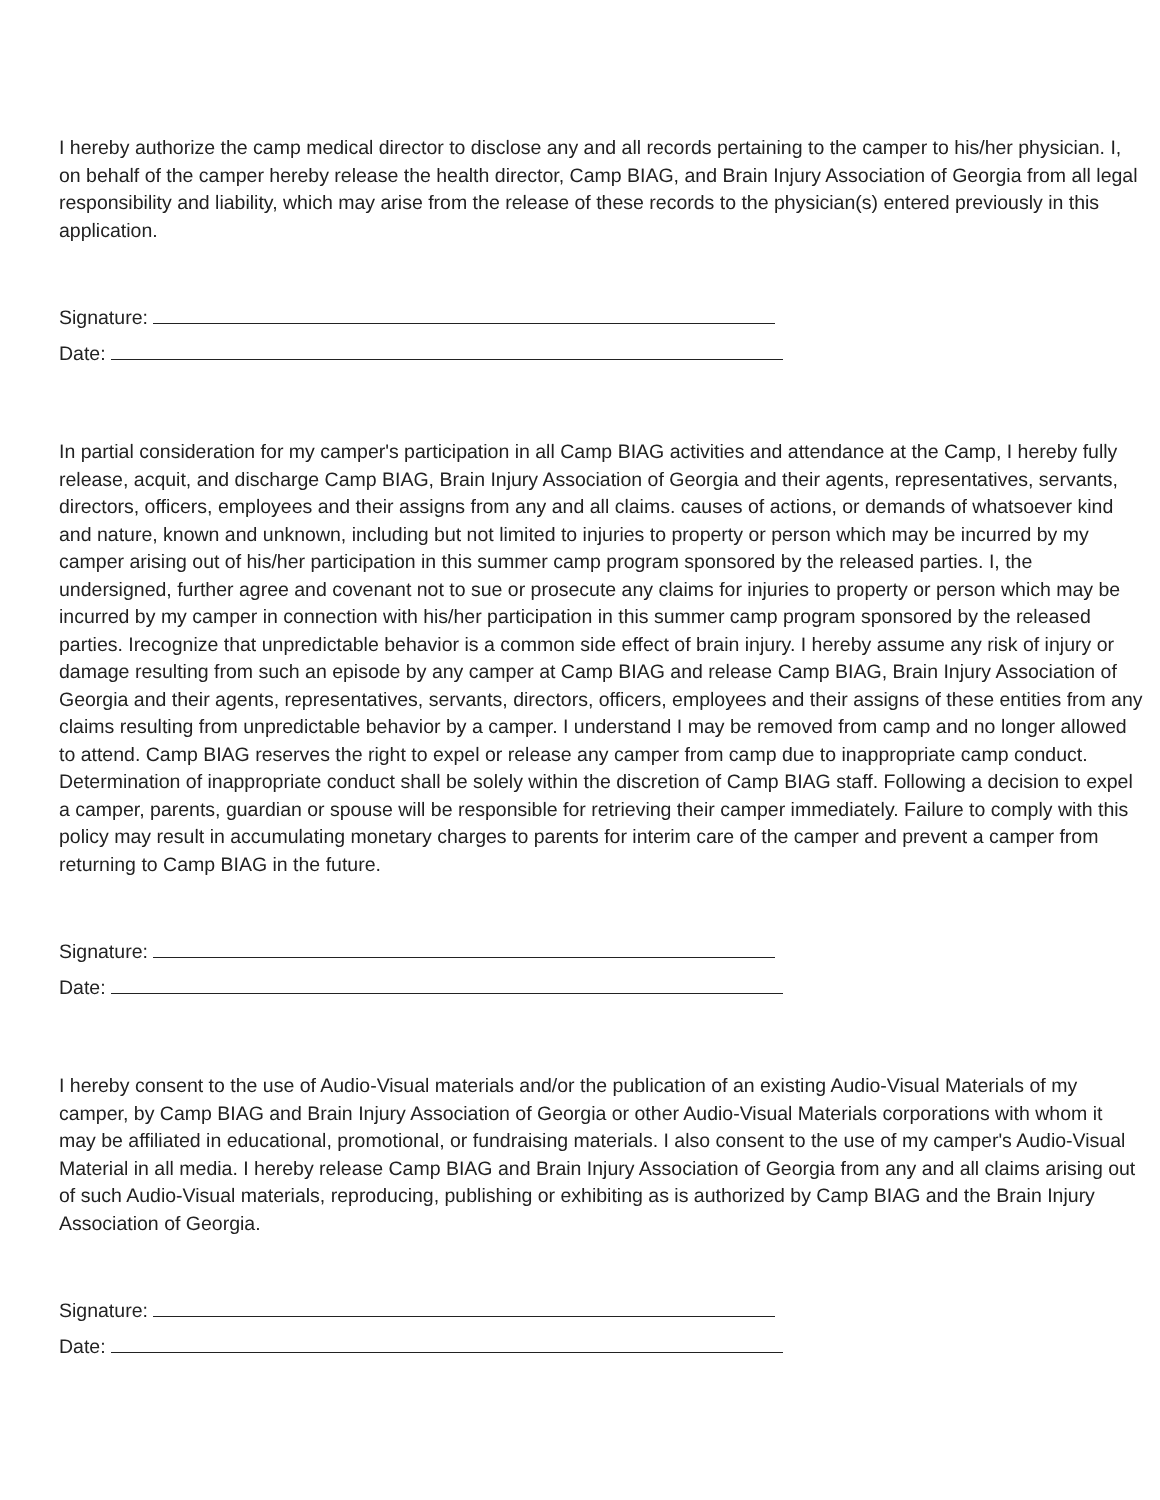I hereby authorize the camp medical director to disclose any and all records pertaining to the camper to his/her physician. I, on behalf of the camper hereby release the health director, Camp BIAG, and Brain Injury Association of Georgia from all legal responsibility and liability, which may arise from the release of these records to the physician(s) entered previously in this application.
Signature:
Date:
In partial consideration for my camper's participation in all Camp BIAG activities and attendance at the Camp, I hereby fully release, acquit, and discharge Camp BIAG, Brain Injury Association of Georgia and their agents, representatives, servants, directors, officers, employees and their assigns from any and all claims. causes of actions, or demands of whatsoever kind and nature, known and unknown, including but not limited to injuries to property or person which may be incurred by my camper arising out of his/her participation in this summer camp program sponsored by the released parties. I, the undersigned, further agree and covenant not to sue or prosecute any claims for injuries to property or person which may be incurred by my camper in connection with his/her participation in this summer camp program sponsored by the released parties. Irecognize that unpredictable behavior is a common side effect of brain injury. I hereby assume any risk of injury or damage resulting from such an episode by any camper at Camp BIAG and release Camp BIAG, Brain Injury Association of Georgia and their agents, representatives, servants, directors, officers, employees and their assigns of these entities from any claims resulting from unpredictable behavior by a camper. I understand I may be removed from camp and no longer allowed to attend. Camp BIAG reserves the right to expel or release any camper from camp due to inappropriate camp conduct. Determination of inappropriate conduct shall be solely within the discretion of Camp BIAG staff. Following a decision to expel a camper, parents, guardian or spouse will be responsible for retrieving their camper immediately. Failure to comply with this policy may result in accumulating monetary charges to parents for interim care of the camper and prevent a camper from returning to Camp BIAG in the future.
Signature:
Date:
I hereby consent to the use of Audio-Visual materials and/or the publication of an existing Audio-Visual Materials of my camper, by Camp BIAG and Brain Injury Association of Georgia or other Audio-Visual Materials corporations with whom it may be affiliated in educational, promotional, or fundraising materials. I also consent to the use of my camper's Audio-Visual Material in all media. I hereby release Camp BIAG and Brain Injury Association of Georgia from any and all claims arising out of such Audio-Visual materials, reproducing, publishing or exhibiting as is authorized by Camp BIAG and the Brain Injury Association of Georgia.
Signature:
Date: